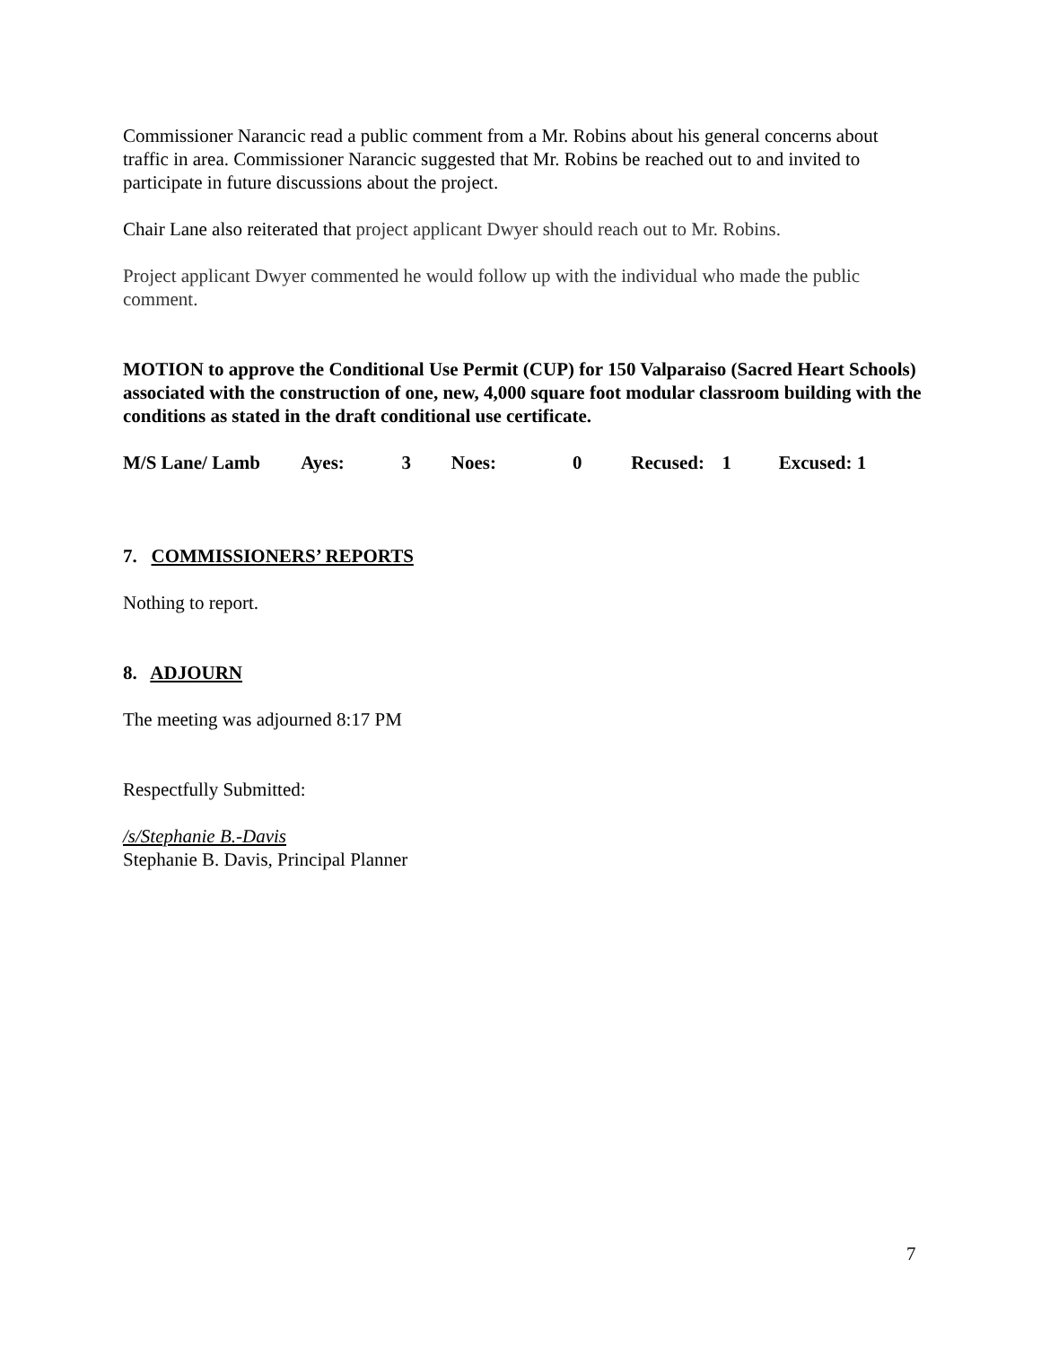Commissioner Narancic read a public comment from a Mr. Robins about his general concerns about traffic in area. Commissioner Narancic suggested that Mr. Robins be reached out to and invited to participate in future discussions about the project.
Chair Lane also reiterated that project applicant Dwyer should reach out to Mr. Robins.
Project applicant Dwyer commented he would follow up with the individual who made the public comment.
MOTION to approve the Conditional Use Permit (CUP) for 150 Valparaiso (Sacred Heart Schools) associated with the construction of one, new, 4,000 square foot modular classroom building with the conditions as stated in the draft conditional use certificate.
M/S Lane/ Lamb Ayes: 3 Noes: 0 Recused: 1 Excused: 1
7. COMMISSIONERS’ REPORTS
Nothing to report.
8. ADJOURN
The meeting was adjourned 8:17 PM
Respectfully Submitted:
/s/Stephanie B.-Davis
Stephanie B. Davis, Principal Planner
7